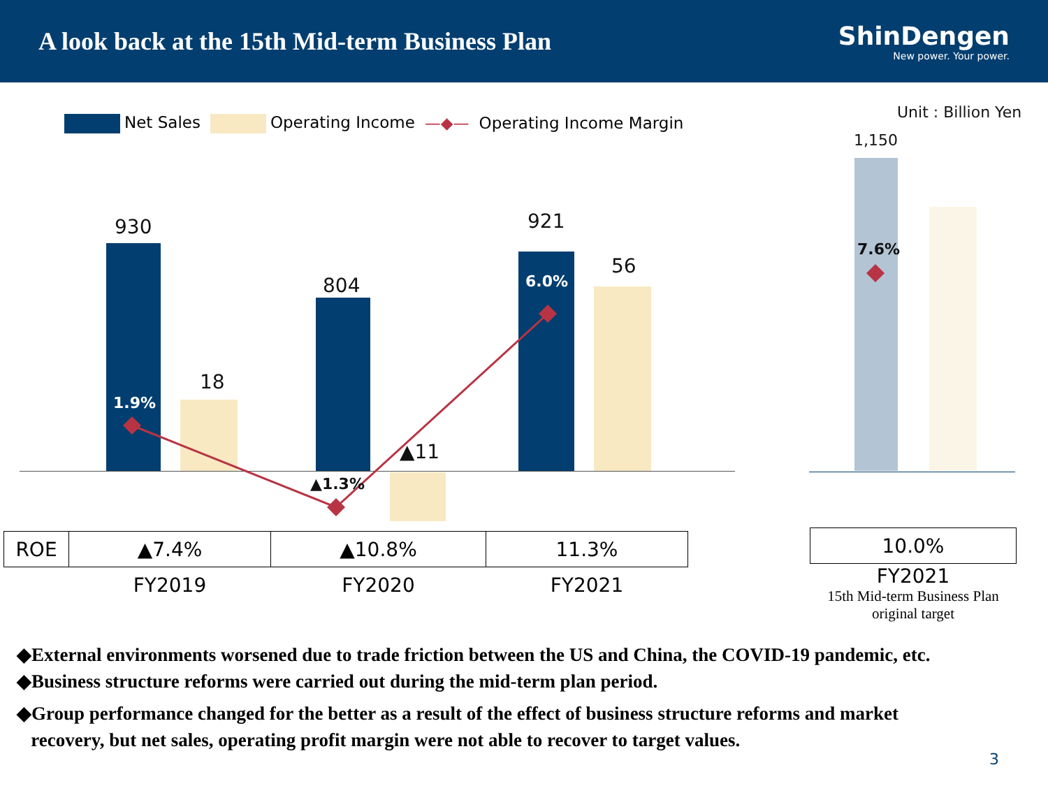A look back at the 15th Mid-term Business Plan
ShinDengen
New power. Your power.
Net Sales Operating Income —◆— Operating Income Margin
Unit : Billion Yen
930
18
804
▲11
921
56
1,150
1.9%
▲1.3%
6.0%
7.6%
| ROE | ▲7.4% | ▲10.8% | 11.3% |
| | FY2019 | FY2020 | FY2021 |
| 10.0% |
| FY2021 15th Mid-term Business Plan original target |
◆External environments worsened due to trade friction between the US and China, the COVID-19 pandemic, etc.
◆Business structure reforms were carried out during the mid-term plan period.
◆Group performance changed for the better as a result of the effect of business structure reforms and market
recovery, but net sales, operating profit margin were not able to recover to target values.
3